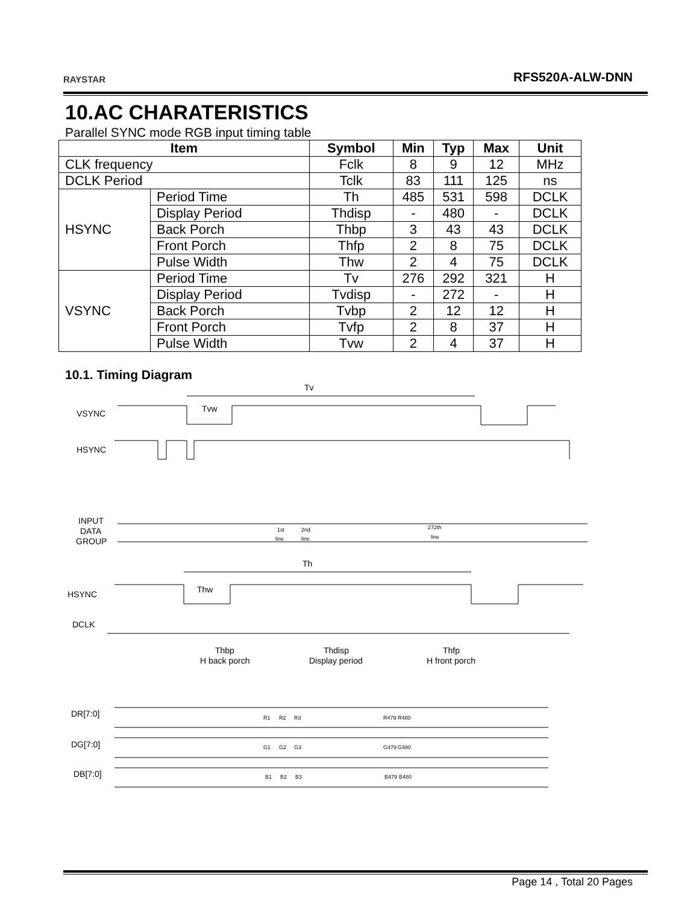RAYSTAR
RFS520A-ALW-DNN
10.AC CHARATERISTICS
Parallel SYNC mode RGB input timing table
| Item | | Symbol | Min | Typ | Max | Unit |
| --- | --- | --- | --- | --- | --- | --- |
| CLK frequency | | Fclk | 8 | 9 | 12 | MHz |
| DCLK Period | | Tclk | 83 | 111 | 125 | ns |
| HSYNC | Period Time | Th | 485 | 531 | 598 | DCLK |
| | Display Period | Thdisp | - | 480 | - | DCLK |
| | Back Porch | Thbp | 3 | 43 | 43 | DCLK |
| | Front Porch | Thfp | 2 | 8 | 75 | DCLK |
| | Pulse Width | Thw | 2 | 4 | 75 | DCLK |
| VSYNC | Period Time | Tv | 276 | 292 | 321 | H |
| | Display Period | Tvdisp | - | 272 | - | H |
| | Back Porch | Tvbp | 2 | 12 | 12 | H |
| | Front Porch | Tvfp | 2 | 8 | 37 | H |
| | Pulse Width | Tvw | 2 | 4 | 37 | H |
10.1. Timing Diagram
VSYNC
Tv
Tvw
HSYNC
INPUT
DATA
GROUP
1st
line
2nd
line
272th
line
Th
HSYNC
Thw
DCLK
Thbp
H back porch
Thdisp
Display period
Thfp
H front porch
DR[7:0]
DG[7:0]
DB[7:0]
R1
R2
R3
R479
R480
G1
G2
G3
G479
G480
B1
B2
B3
B479
B480
Page 14 , Total 20 Pages